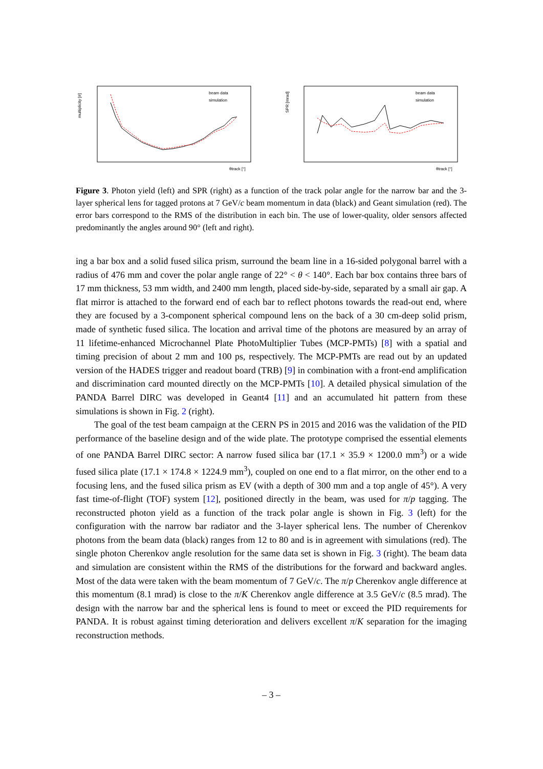multiplicity [#]
beam data
simulation
θtrack [°]
SPR [mrad]
beam data
simulation
θtrack [°]
Figure 3. Photon yield (left) and SPR (right) as a function of the track polar angle for the narrow bar and the 3-layer spherical lens for tagged protons at 7 GeV/c beam momentum in data (black) and Geant simulation (red). The error bars correspond to the RMS of the distribution in each bin. The use of lower-quality, older sensors affected predominantly the angles around 90° (left and right).
ing a bar box and a solid fused silica prism, surround the beam line in a 16-sided polygonal barrel with a radius of 476 mm and cover the polar angle range of 22° < θ < 140°. Each bar box contains three bars of 17 mm thickness, 53 mm width, and 2400 mm length, placed side-by-side, separated by a small air gap. A flat mirror is attached to the forward end of each bar to reflect photons towards the read-out end, where they are focused by a 3-component spherical compound lens on the back of a 30 cm-deep solid prism, made of synthetic fused silica. The location and arrival time of the photons are measured by an array of 11 lifetime-enhanced Microchannel Plate PhotoMultiplier Tubes (MCP-PMTs) [8] with a spatial and timing precision of about 2 mm and 100 ps, respectively. The MCP-PMTs are read out by an updated version of the HADES trigger and readout board (TRB) [9] in combination with a front-end amplification and discrimination card mounted directly on the MCP-PMTs [10]. A detailed physical simulation of the PANDA Barrel DIRC was developed in Geant4 [11] and an accumulated hit pattern from these simulations is shown in Fig. 2 (right).
The goal of the test beam campaign at the CERN PS in 2015 and 2016 was the validation of the PID performance of the baseline design and of the wide plate. The prototype comprised the essential elements of one PANDA Barrel DIRC sector: A narrow fused silica bar (17.1 × 35.9 × 1200.0 mm<sup>3</sup>) or a wide fused silica plate (17.1 × 174.8 × 1224.9 mm<sup>3</sup>), coupled on one end to a flat mirror, on the other end to a focusing lens, and the fused silica prism as EV (with a depth of 300 mm and a top angle of 45°). A very fast time-of-flight (TOF) system [12], positioned directly in the beam, was used for π/p tagging. The reconstructed photon yield as a function of the track polar angle is shown in Fig. 3 (left) for the configuration with the narrow bar radiator and the 3-layer spherical lens. The number of Cherenkov photons from the beam data (black) ranges from 12 to 80 and is in agreement with simulations (red). The single photon Cherenkov angle resolution for the same data set is shown in Fig. 3 (right). The beam data and simulation are consistent within the RMS of the distributions for the forward and backward angles. Most of the data were taken with the beam momentum of 7 GeV/c. The π/p Cherenkov angle difference at this momentum (8.1 mrad) is close to the π/K Cherenkov angle difference at 3.5 GeV/c (8.5 mrad). The design with the narrow bar and the spherical lens is found to meet or exceed the PID requirements for PANDA. It is robust against timing deterioration and delivers excellent π/K separation for the imaging reconstruction methods.
– 3 –